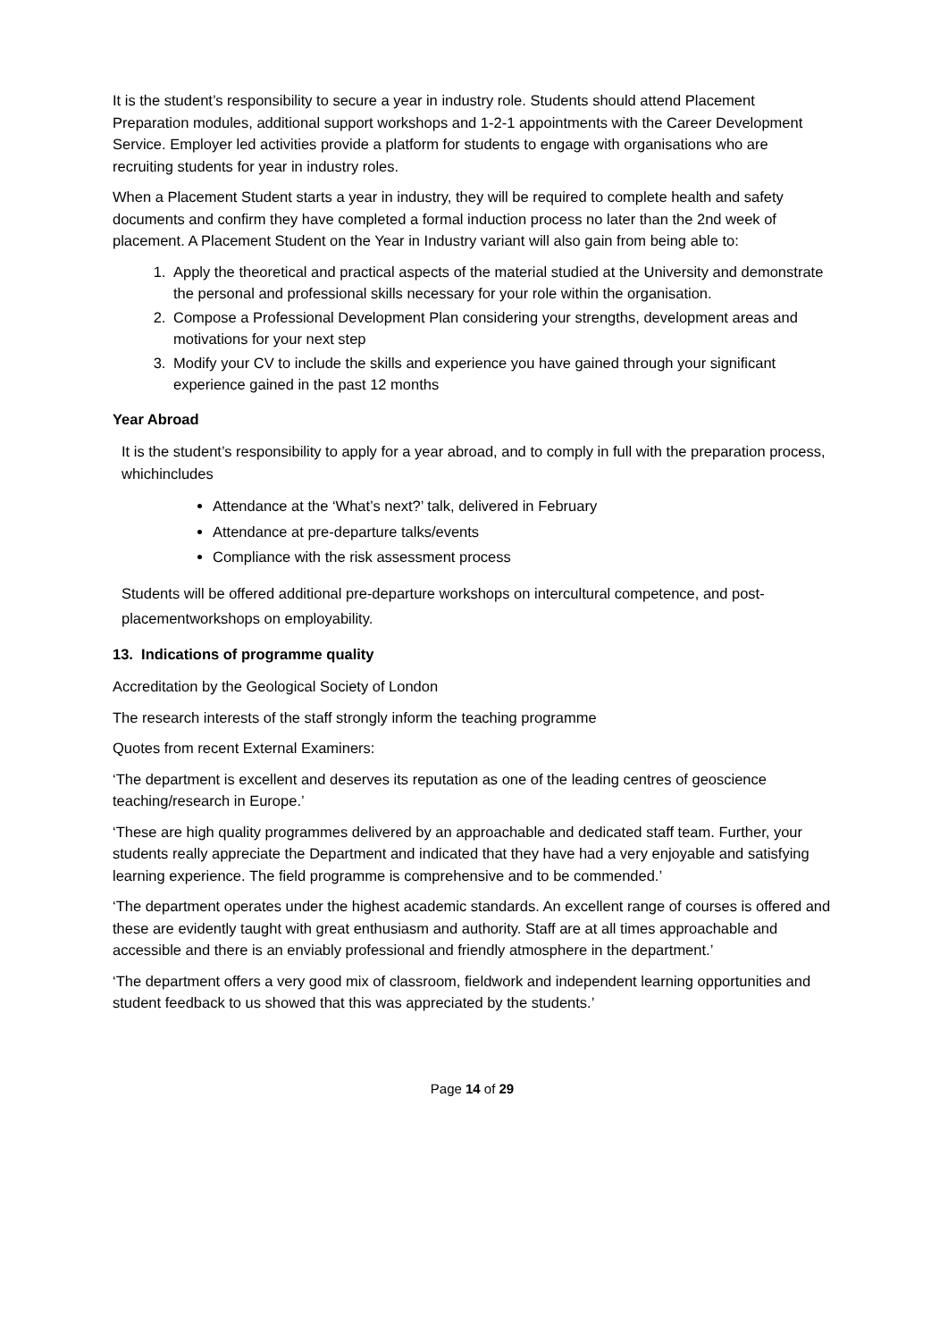It is the student’s responsibility to secure a year in industry role. Students should attend Placement Preparation modules, additional support workshops and 1-2-1 appointments with the Career Development Service. Employer led activities provide a platform for students to engage with organisations who are recruiting students for year in industry roles.
When a Placement Student starts a year in industry, they will be required to complete health and safety documents and confirm they have completed a formal induction process no later than the 2nd week of placement. A Placement Student on the Year in Industry variant will also gain from being able to:
1. Apply the theoretical and practical aspects of the material studied at the University and demonstrate the personal and professional skills necessary for your role within the organisation.
2. Compose a Professional Development Plan considering your strengths, development areas and motivations for your next step
3. Modify your CV to include the skills and experience you have gained through your significant experience gained in the past 12 months
Year Abroad
It is the student’s responsibility to apply for a year abroad, and to comply in full with the preparation process, whichincludes
Attendance at the ‘What’s next?’ talk, delivered in February
Attendance at pre-departure talks/events
Compliance with the risk assessment process
Students will be offered additional pre-departure workshops on intercultural competence, and post-placementworkshops on employability.
13. Indications of programme quality
Accreditation by the Geological Society of London
The research interests of the staff strongly inform the teaching programme
Quotes from recent External Examiners:
‘The department is excellent and deserves its reputation as one of the leading centres of geoscience teaching/research in Europe.’
‘These are high quality programmes delivered by an approachable and dedicated staff team. Further, your students really appreciate the Department and indicated that they have had a very enjoyable and satisfying learning experience. The field programme is comprehensive and to be commended.’
‘The department operates under the highest academic standards. An excellent range of courses is offered and these are evidently taught with great enthusiasm and authority. Staff are at all times approachable and accessible and there is an enviably professional and friendly atmosphere in the department.’
‘The department offers a very good mix of classroom, fieldwork and independent learning opportunities and student feedback to us showed that this was appreciated by the students.’
Page 14 of 29